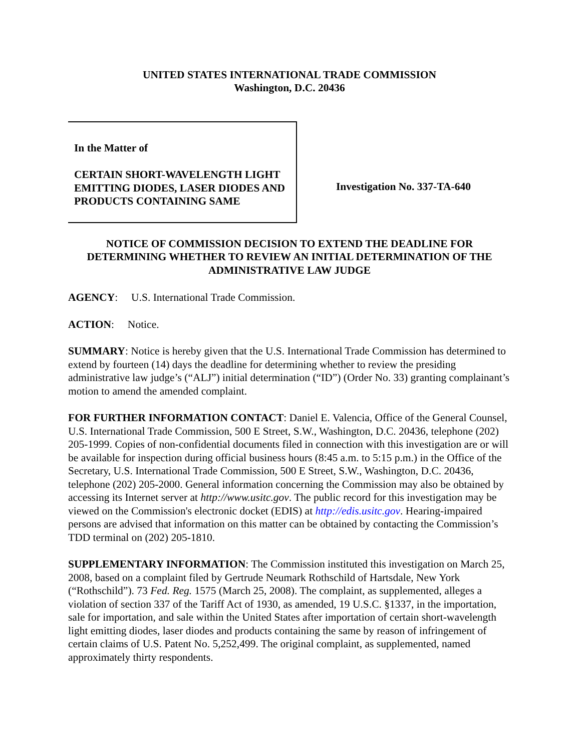UNITED STATES INTERNATIONAL TRADE COMMISSION
Washington, D.C. 20436
In the Matter of
CERTAIN SHORT-WAVELENGTH LIGHT EMITTING DIODES, LASER DIODES AND PRODUCTS CONTAINING SAME
Investigation No. 337-TA-640
NOTICE OF COMMISSION DECISION TO EXTEND THE DEADLINE FOR DETERMINING WHETHER TO REVIEW AN INITIAL DETERMINATION OF THE ADMINISTRATIVE LAW JUDGE
AGENCY: U.S. International Trade Commission.
ACTION: Notice.
SUMMARY: Notice is hereby given that the U.S. International Trade Commission has determined to extend by fourteen (14) days the deadline for determining whether to review the presiding administrative law judge’s (“ALJ”) initial determination (“ID”) (Order No. 33) granting complainant’s motion to amend the amended complaint.
FOR FURTHER INFORMATION CONTACT: Daniel E. Valencia, Office of the General Counsel, U.S. International Trade Commission, 500 E Street, S.W., Washington, D.C. 20436, telephone (202) 205-1999. Copies of non-confidential documents filed in connection with this investigation are or will be available for inspection during official business hours (8:45 a.m. to 5:15 p.m.) in the Office of the Secretary, U.S. International Trade Commission, 500 E Street, S.W., Washington, D.C. 20436, telephone (202) 205-2000. General information concerning the Commission may also be obtained by accessing its Internet server at http://www.usitc.gov. The public record for this investigation may be viewed on the Commission's electronic docket (EDIS) at http://edis.usitc.gov. Hearing-impaired persons are advised that information on this matter can be obtained by contacting the Commission’s TDD terminal on (202) 205-1810.
SUPPLEMENTARY INFORMATION: The Commission instituted this investigation on March 25, 2008, based on a complaint filed by Gertrude Neumark Rothschild of Hartsdale, New York (“Rothschild”). 73 Fed. Reg. 1575 (March 25, 2008). The complaint, as supplemented, alleges a violation of section 337 of the Tariff Act of 1930, as amended, 19 U.S.C. §1337, in the importation, sale for importation, and sale within the United States after importation of certain short-wavelength light emitting diodes, laser diodes and products containing the same by reason of infringement of certain claims of U.S. Patent No. 5,252,499. The original complaint, as supplemented, named approximately thirty respondents.